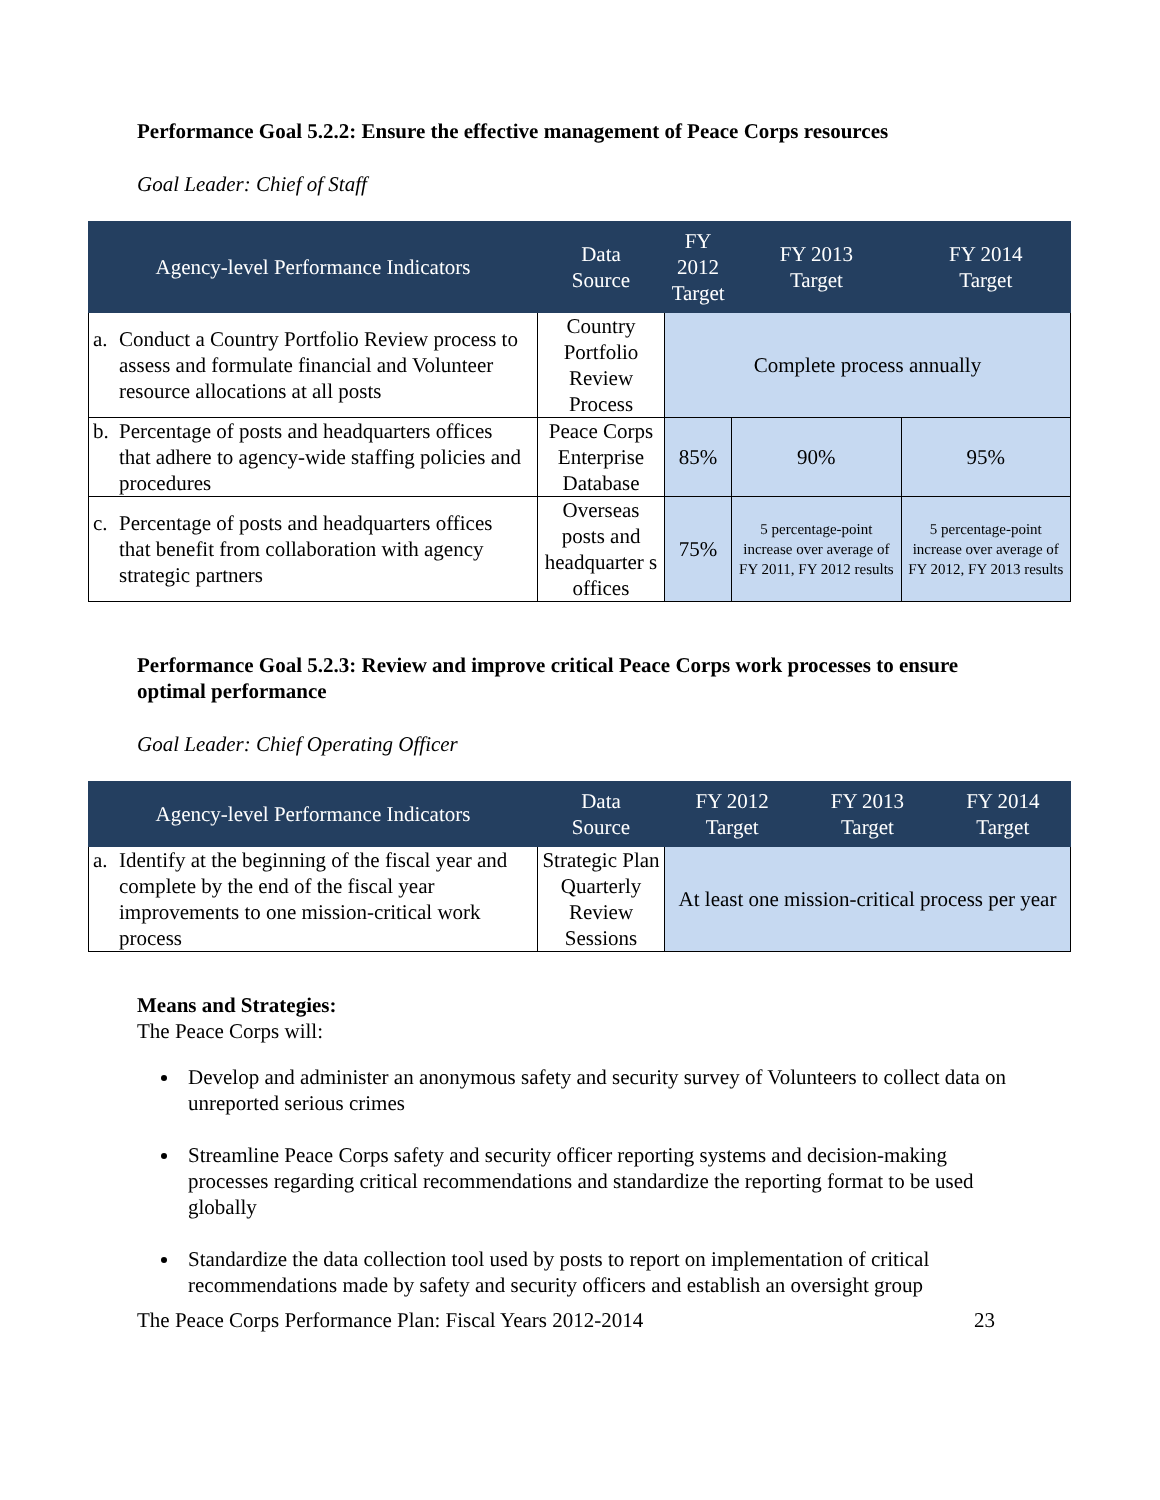Performance Goal 5.2.2: Ensure the effective management of Peace Corps resources
Goal Leader: Chief of Staff
| Agency-level Performance Indicators | Data Source | FY 2012 Target | FY 2013 Target | FY 2014 Target |
| --- | --- | --- | --- | --- |
| a. Conduct a Country Portfolio Review process to assess and formulate financial and Volunteer resource allocations at all posts | Country Portfolio Review Process | Complete process annually | | |
| b. Percentage of posts and headquarters offices that adhere to agency-wide staffing policies and procedures | Peace Corps Enterprise Database | 85% | 90% | 95% |
| c. Percentage of posts and headquarters offices that benefit from collaboration with agency strategic partners | Overseas posts and headquarter s offices | 75% | 5 percentage-point increase over average of FY 2011, FY 2012 results | 5 percentage-point increase over average of FY 2012, FY 2013 results |
Performance Goal 5.2.3: Review and improve critical Peace Corps work processes to ensure optimal performance
Goal Leader: Chief Operating Officer
| Agency-level Performance Indicators | Data Source | FY 2012 Target | FY 2013 Target | FY 2014 Target |
| --- | --- | --- | --- | --- |
| a. Identify at the beginning of the fiscal year and complete by the end of the fiscal year improvements to one mission-critical work process | Strategic Plan Quarterly Review Sessions | At least one mission-critical process per year | | |
Means and Strategies:
The Peace Corps will:
Develop and administer an anonymous safety and security survey of Volunteers to collect data on unreported serious crimes
Streamline Peace Corps safety and security officer reporting systems and decision-making processes regarding critical recommendations and standardize the reporting format to be used globally
Standardize the data collection tool used by posts to report on implementation of critical recommendations made by safety and security officers and establish an oversight group
The Peace Corps Performance Plan: Fiscal Years 2012-2014 23